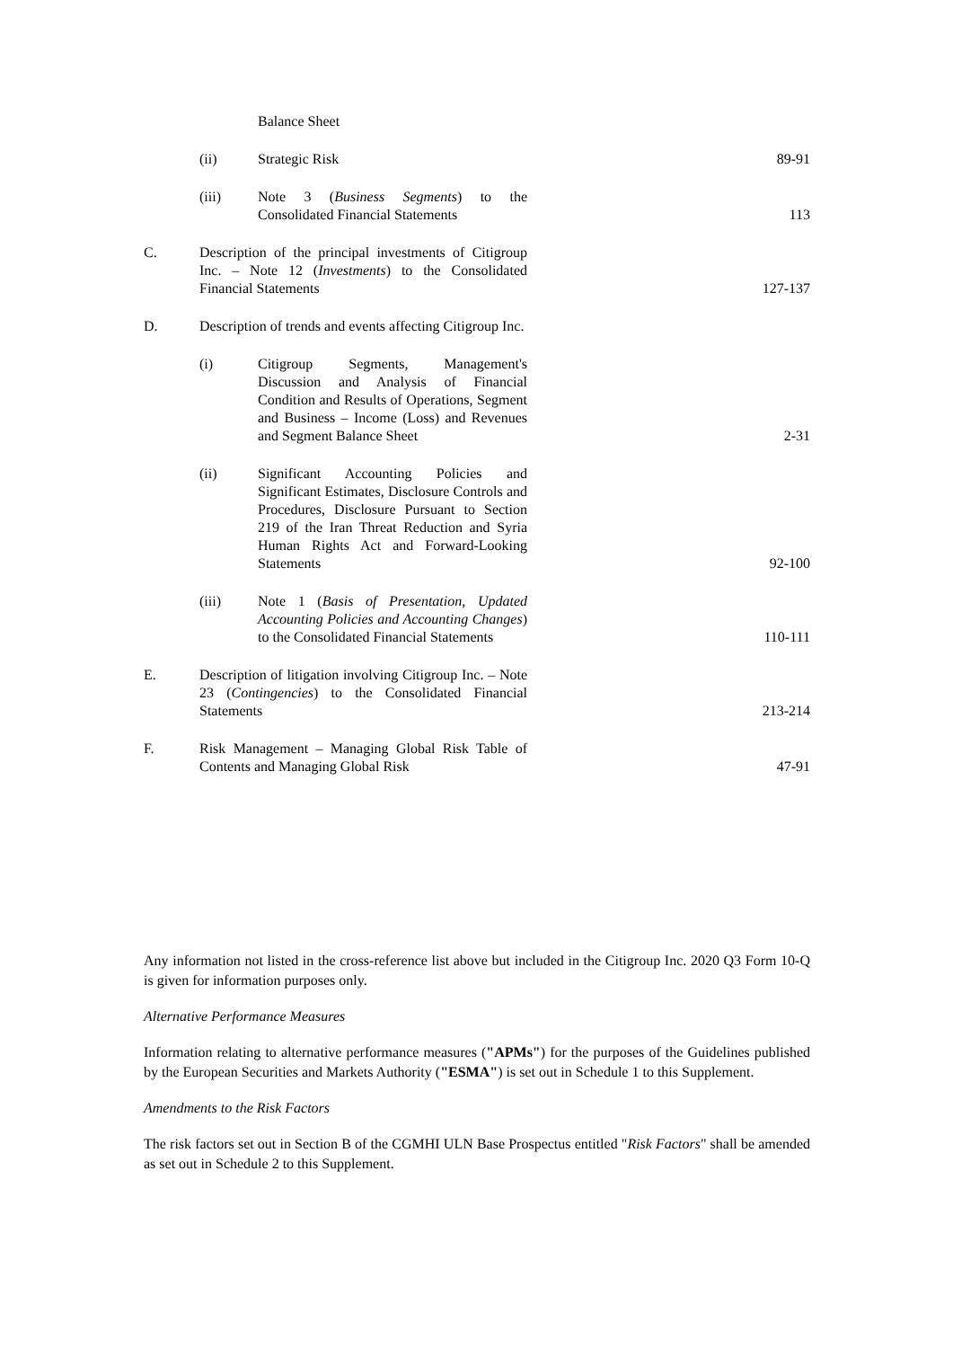| | | Balance Sheet | |
| | (ii) | Strategic Risk | 89-91 |
| | (iii) | Note 3 ( Business Segments ) to the Consolidated Financial Statements | 113 |
| C. | Description of the principal investments of Citigroup Inc. – Note 12 ( Investments ) to the Consolidated Financial Statements | | 127-137 |
| D. | Description of trends and events affecting Citigroup Inc. | | |
| | (i) | Citigroup Segments, Management's Discussion and Analysis of Financial Condition and Results of Operations, Segment and Business – Income (Loss) and Revenues and Segment Balance Sheet | 2-31 |
| | (ii) | Significant Accounting Policies and Significant Estimates, Disclosure Controls and Procedures, Disclosure Pursuant to Section 219 of the Iran Threat Reduction and Syria Human Rights Act and Forward-Looking Statements | 92-100 |
| | (iii) | Note 1 ( Basis of Presentation, Updated Accounting Policies and Accounting Changes ) to the Consolidated Financial Statements | 110-111 |
| E. | Description of litigation involving Citigroup Inc. – Note 23 ( Contingencies ) to the Consolidated Financial Statements | | 213-214 |
| F. | Risk Management – Managing Global Risk Table of Contents and Managing Global Risk | | 47-91 |
Any information not listed in the cross-reference list above but included in the Citigroup Inc. 2020 Q3 Form 10-Q is given for information purposes only.
Alternative Performance Measures
Information relating to alternative performance measures ("APMs") for the purposes of the Guidelines published by the European Securities and Markets Authority ("ESMA") is set out in Schedule 1 to this Supplement.
Amendments to the Risk Factors
The risk factors set out in Section B of the CGMHI ULN Base Prospectus entitled "Risk Factors" shall be amended as set out in Schedule 2 to this Supplement.